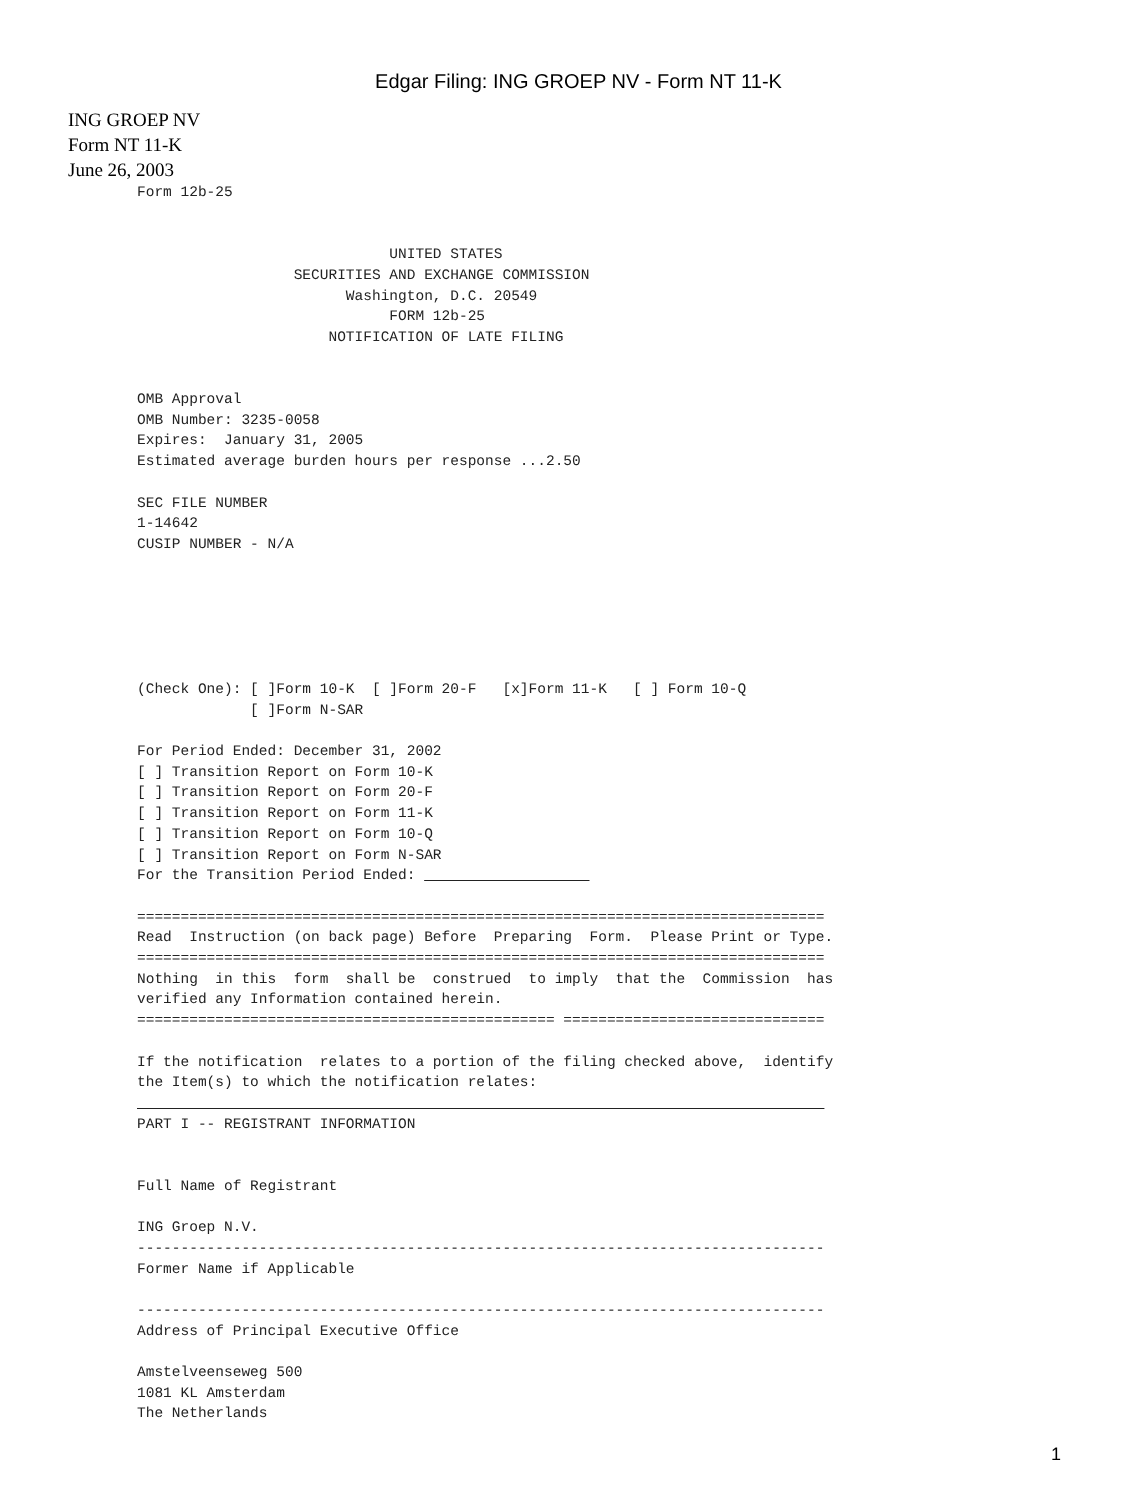Edgar Filing: ING GROEP NV - Form NT 11-K
ING GROEP NV
Form NT 11-K
June 26, 2003
Form 12b-25


                             UNITED STATES
                  SECURITIES AND EXCHANGE COMMISSION
                        Washington, D.C. 20549
                             FORM 12b-25
                      NOTIFICATION OF LATE FILING


OMB Approval
OMB Number: 3235-0058
Expires:  January 31, 2005
Estimated average burden hours per response ...2.50

SEC FILE NUMBER
1-14642
CUSIP NUMBER - N/A






(Check One): [ ]Form 10-K  [ ]Form 20-F   [x]Form 11-K   [ ] Form 10-Q
             [ ]Form N-SAR

For Period Ended: December 31, 2002
[ ] Transition Report on Form 10-K
[ ] Transition Report on Form 20-F
[ ] Transition Report on Form 11-K
[ ] Transition Report on Form 10-Q
[ ] Transition Report on Form N-SAR
For the Transition Period Ended:                    

===============================================================================
Read  Instruction (on back page) Before  Preparing  Form.  Please Print or Type.
===============================================================================
Nothing  in this  form  shall be  construed  to imply  that the  Commission  has
verified any Information contained herein.
================================================ ==============================

If the notification  relates to a portion of the filing checked above,  identify
the Item(s) to which the notification relates:
                                                                               
PART I -- REGISTRANT INFORMATION


Full Name of Registrant

ING Groep N.V.
-------------------------------------------------------------------------------
Former Name if Applicable

-------------------------------------------------------------------------------
Address of Principal Executive Office

Amstelveenseweg 500
1081 KL Amsterdam
The Netherlands
1